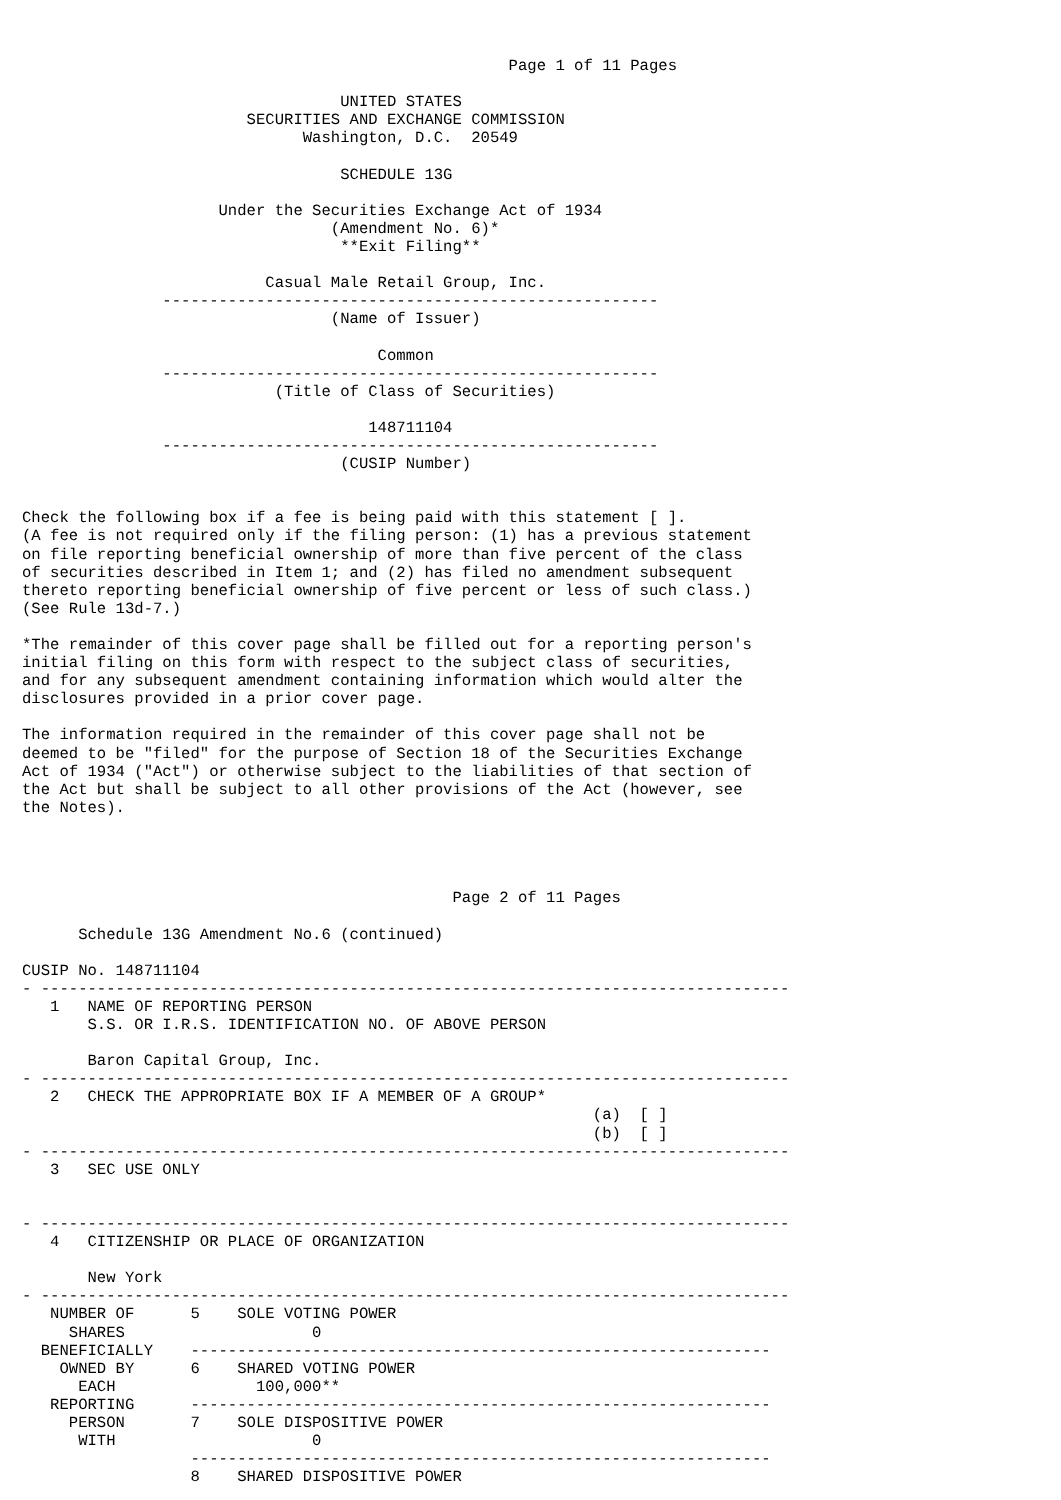Page 1 of 11 Pages

                                  UNITED STATES
                        SECURITIES AND EXCHANGE COMMISSION
                              Washington, D.C.  20549

                                  SCHEDULE 13G

                     Under the Securities Exchange Act of 1934
                                 (Amendment No. 6)*
                                  **Exit Filing**

                          Casual Male Retail Group, Inc.
               -----------------------------------------------------
                                 (Name of Issuer)

                                      Common
               -----------------------------------------------------
                           (Title of Class of Securities)

                                     148711104
               -----------------------------------------------------
                                  (CUSIP Number)


Check the following box if a fee is being paid with this statement [ ].
(A fee is not required only if the filing person: (1) has a previous statement
on file reporting beneficial ownership of more than five percent of the class
of securities described in Item 1; and (2) has filed no amendment subsequent
thereto reporting beneficial ownership of five percent or less of such class.)
(See Rule 13d-7.)

*The remainder of this cover page shall be filled out for a reporting person's
initial filing on this form with respect to the subject class of securities,
and for any subsequent amendment containing information which would alter the
disclosures provided in a prior cover page.

The information required in the remainder of this cover page shall not be
deemed to be "filed" for the purpose of Section 18 of the Securities Exchange
Act of 1934 ("Act") or otherwise subject to the liabilities of that section of
the Act but shall be subject to all other provisions of the Act (however, see
the Notes).




                                              Page 2 of 11 Pages

      Schedule 13G Amendment No.6 (continued)

CUSIP No. 148711104
- --------------------------------------------------------------------------------
   1   NAME OF REPORTING PERSON
       S.S. OR I.R.S. IDENTIFICATION NO. OF ABOVE PERSON

       Baron Capital Group, Inc.
- --------------------------------------------------------------------------------
   2   CHECK THE APPROPRIATE BOX IF A MEMBER OF A GROUP*
                                                             (a)  [ ]
                                                             (b)  [ ]
- --------------------------------------------------------------------------------
   3   SEC USE ONLY


- --------------------------------------------------------------------------------
   4   CITIZENSHIP OR PLACE OF ORGANIZATION

       New York
- --------------------------------------------------------------------------------
   NUMBER OF      5    SOLE VOTING POWER
     SHARES                    0
  BENEFICIALLY    --------------------------------------------------------------
    OWNED BY      6    SHARED VOTING POWER
      EACH               100,000**
   REPORTING      --------------------------------------------------------------
     PERSON       7    SOLE DISPOSITIVE POWER
      WITH                     0
                  --------------------------------------------------------------
                  8    SHARED DISPOSITIVE POWER